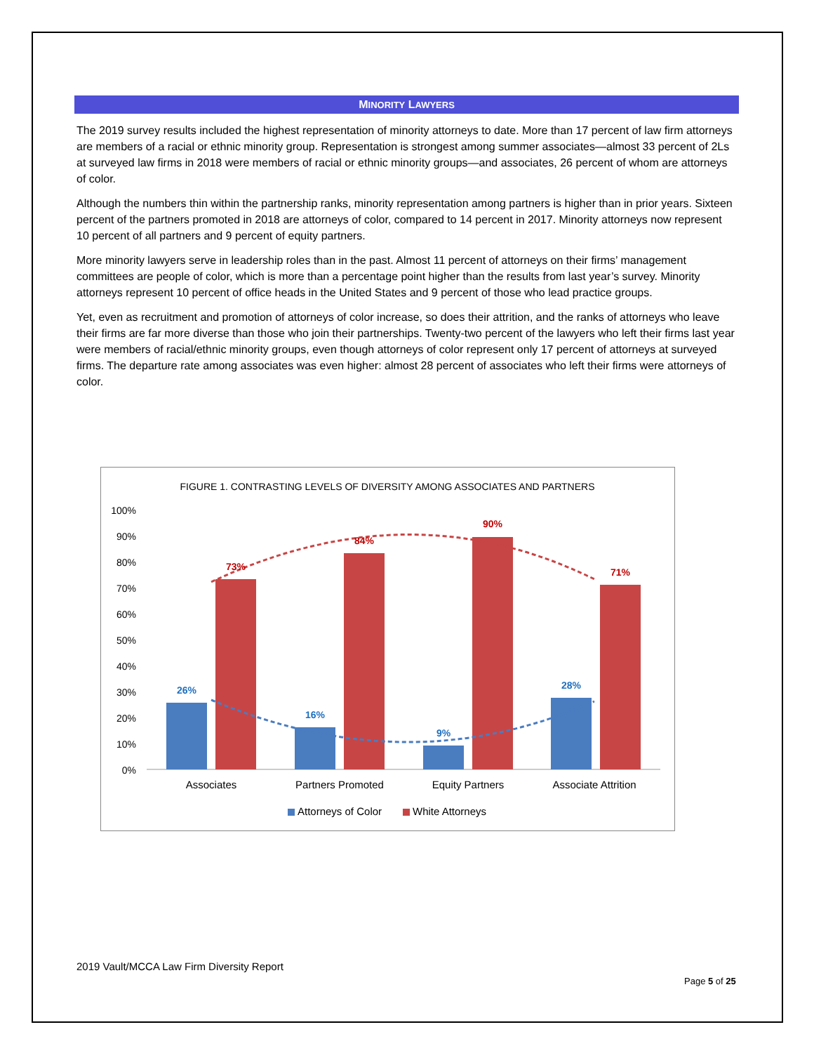MINORITY LAWYERS
The 2019 survey results included the highest representation of minority attorneys to date. More than 17 percent of law firm attorneys are members of a racial or ethnic minority group. Representation is strongest among summer associates—almost 33 percent of 2Ls at surveyed law firms in 2018 were members of racial or ethnic minority groups—and associates, 26 percent of whom are attorneys of color.
Although the numbers thin within the partnership ranks, minority representation among partners is higher than in prior years. Sixteen percent of the partners promoted in 2018 are attorneys of color, compared to 14 percent in 2017. Minority attorneys now represent 10 percent of all partners and 9 percent of equity partners.
More minority lawyers serve in leadership roles than in the past. Almost 11 percent of attorneys on their firms’ management committees are people of color, which is more than a percentage point higher than the results from last year’s survey. Minority attorneys represent 10 percent of office heads in the United States and 9 percent of those who lead practice groups.
Yet, even as recruitment and promotion of attorneys of color increase, so does their attrition, and the ranks of attorneys who leave their firms are far more diverse than those who join their partnerships. Twenty-two percent of the lawyers who left their firms last year were members of racial/ethnic minority groups, even though attorneys of color represent only 17 percent of attorneys at surveyed firms. The departure rate among associates was even higher: almost 28 percent of associates who left their firms were attorneys of color.
FIGURE 1. CONTRASTING LEVELS OF DIVERSITY AMONG ASSOCIATES AND PARTNERS
100%
90%
80%
70%
60%
50%
40%
30%
20%
10%
0%
26%
16%
9%
28%
73%
84%
90%
71%
Associates
Partners Promoted
Equity Partners
Associate Attrition
Attorneys of Color
White Attorneys
2019 Vault/MCCA Law Firm Diversity Report
Page 5 of 25